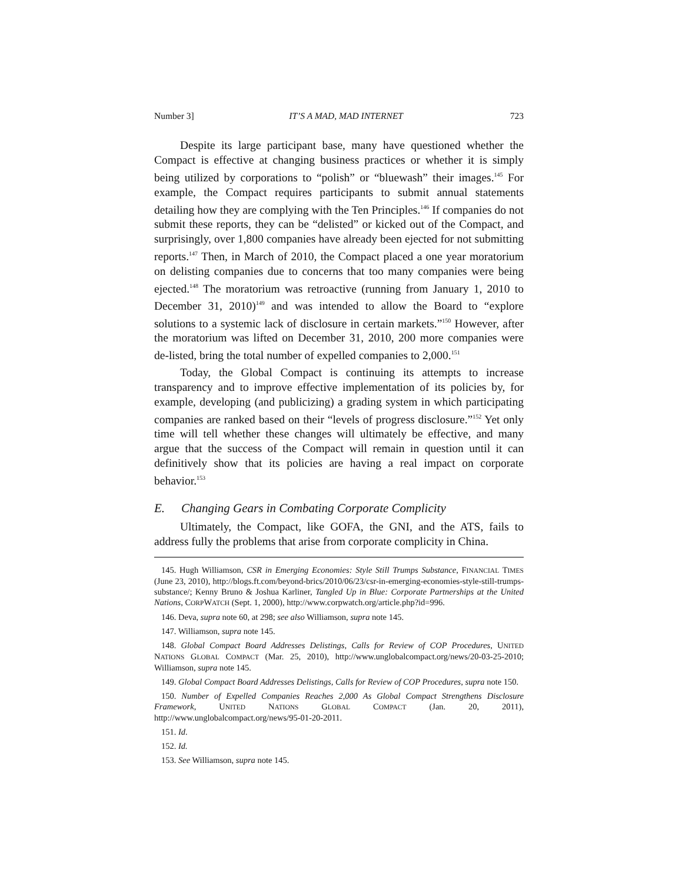Number 3] IT’S A MAD, MAD INTERNET 723
Despite its large participant base, many have questioned whether the Compact is effective at changing business practices or whether it is simply being utilized by corporations to “polish” or “bluewash” their images.<sup>145</sup> For example, the Compact requires participants to submit annual statements detailing how they are complying with the Ten Principles.<sup>146</sup> If companies do not submit these reports, they can be “delisted” or kicked out of the Compact, and surprisingly, over 1,800 companies have already been ejected for not submitting reports.<sup>147</sup> Then, in March of 2010, the Compact placed a one year moratorium on delisting companies due to concerns that too many companies were being ejected.<sup>148</sup> The moratorium was retroactive (running from January 1, 2010 to December 31, 2010)<sup>149</sup> and was intended to allow the Board to “explore solutions to a systemic lack of disclosure in certain markets.”<sup>150</sup> However, after the moratorium was lifted on December 31, 2010, 200 more companies were de-listed, bring the total number of expelled companies to 2,000.<sup>151</sup>
Today, the Global Compact is continuing its attempts to increase transparency and to improve effective implementation of its policies by, for example, developing (and publicizing) a grading system in which participating companies are ranked based on their “levels of progress disclosure.”<sup>152</sup> Yet only time will tell whether these changes will ultimately be effective, and many argue that the success of the Compact will remain in question until it can definitively show that its policies are having a real impact on corporate behavior.<sup>153</sup>
E. Changing Gears in Combating Corporate Complicity
Ultimately, the Compact, like GOFA, the GNI, and the ATS, fails to address fully the problems that arise from corporate complicity in China.
145. Hugh Williamson, CSR in Emerging Economies: Style Still Trumps Substance, FINANCIAL TIMES (June 23, 2010), http://blogs.ft.com/beyond-brics/2010/06/23/csr-in-emerging-economies-style-still-trumps-substance/; Kenny Bruno & Joshua Karliner, Tangled Up in Blue: Corporate Partnerships at the United Nations, CORPWATCH (Sept. 1, 2000), http://www.corpwatch.org/article.php?id=996.
146. Deva, supra note 60, at 298; see also Williamson, supra note 145.
147. Williamson, supra note 145.
148. Global Compact Board Addresses Delistings, Calls for Review of COP Procedures, UNITED NATIONS GLOBAL COMPACT (Mar. 25, 2010), http://www.unglobalcompact.org/news/20-03-25-2010; Williamson, supra note 145.
149. Global Compact Board Addresses Delistings, Calls for Review of COP Procedures, supra note 150.
150. Number of Expelled Companies Reaches 2,000 As Global Compact Strengthens Disclosure Framework, UNITED NATIONS GLOBAL COMPACT (Jan. 20, 2011), http://www.unglobalcompact.org/news/95-01-20-2011.
151. Id.
152. Id.
153. See Williamson, supra note 145.